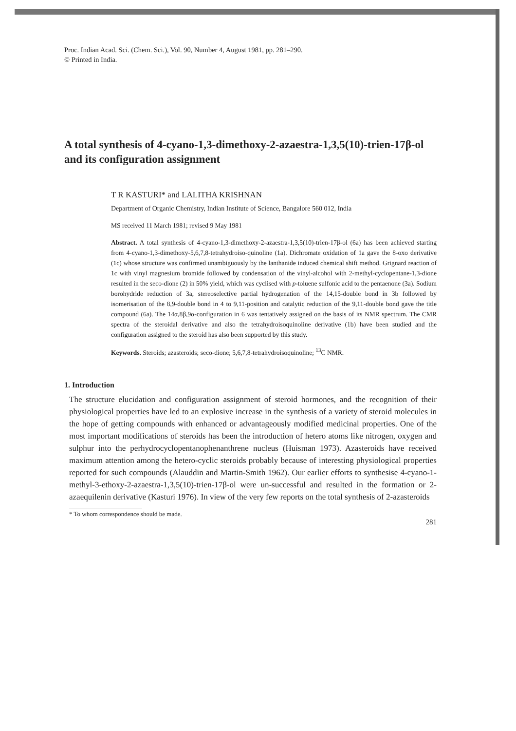Proc. Indian Acad. Sci. (Chem. Sci.), Vol. 90, Number 4, August 1981, pp. 281–290.
© Printed in India.
A total synthesis of 4-cyano-1,3-dimethoxy-2-azaestra-1,3,5(10)-trien-17β-ol and its configuration assignment
T R KASTURI* and LALITHA KRISHNAN
Department of Organic Chemistry, Indian Institute of Science, Bangalore 560 012, India
MS received 11 March 1981; revised 9 May 1981
Abstract. A total synthesis of 4-cyano-1,3-dimethoxy-2-azaestra-1,3,5(10)-trien-17β-ol (6a) has been achieved starting from 4-cyano-1,3-dimethoxy-5,6,7,8-tetrahydroiso-quinoline (1a). Dichromate oxidation of 1a gave the 8-oxo derivative (1c) whose structure was confirmed unambiguously by the lanthanide induced chemical shift method. Grignard reaction of 1c with vinyl magnesium bromide followed by condensation of the vinyl-alcohol with 2-methyl-cyclopentane-1,3-dione resulted in the seco-dione (2) in 50% yield, which was cyclised with p-toluene sulfonic acid to the pentaenone (3a). Sodium borohydride reduction of 3a, stereoselective partial hydrogenation of the 14,15-double bond in 3b followed by isomerisation of the 8,9-double bond in 4 to 9,11-position and catalytic reduction of the 9,11-double bond gave the title compound (6a). The 14α,8β,9α-configuration in 6 was tentatively assigned on the basis of its NMR spectrum. The CMR spectra of the steroidal derivative and also the tetrahydroisoquinoline derivative (1b) have been studied and the configuration assigned to the steroid has also been supported by this study.
Keywords. Steroids; azasteroids; seco-dione; 5,6,7,8-tetrahydroisoquinoline; <sup>13</sup>C NMR.
1. Introduction
The structure elucidation and configuration assignment of steroid hormones, and the recognition of their physiological properties have led to an explosive increase in the synthesis of a variety of steroid molecules in the hope of getting compounds with enhanced or advantageously modified medicinal properties. One of the most important modifications of steroids has been the introduction of hetero atoms like nitrogen, oxygen and sulphur into the perhydrocyclopentanophenanthrene nucleus (Huisman 1973). Azasteroids have received maximum attention among the hetero-cyclic steroids probably because of interesting physiological properties reported for such compounds (Alauddin and Martin-Smith 1962). Our earlier efforts to synthesise 4-cyano-1-methyl-3-ethoxy-2-azaestra-1,3,5(10)-trien-17β-ol were un-successful and resulted in the formation or 2-azaequilenin derivative (Kasturi 1976). In view of the very few reports on the total synthesis of 2-azasteroids
* To whom correspondence should be made.
281